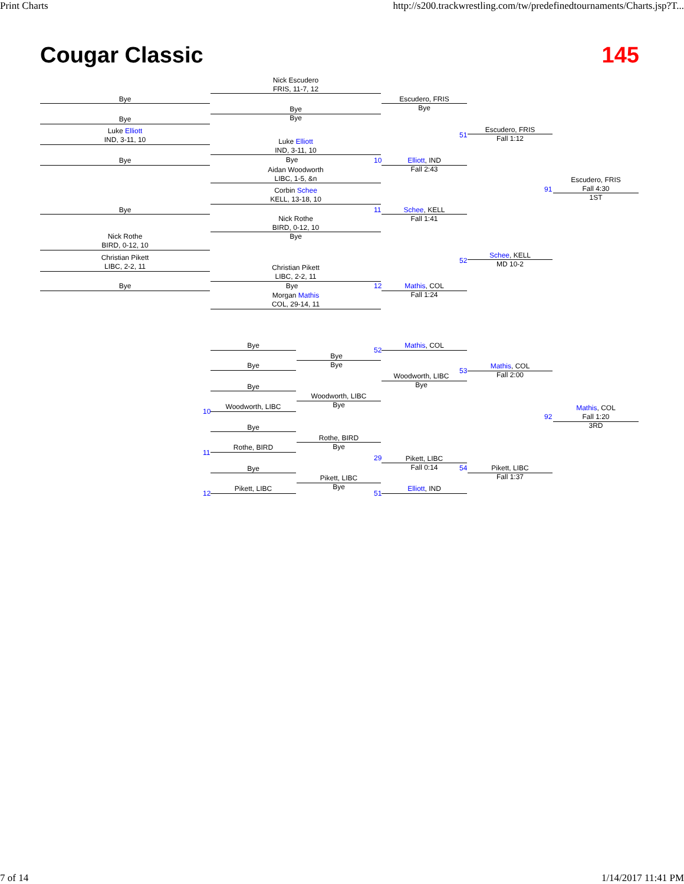Print Charts http://s200.trackwrestling.com/tw/predefinedtournaments/Charts.jsp?T...
Cougar Classic 145
Bye
Bye
Luke Elliott
IND, 3-11, 10
Bye
Bye
Nick Rothe
BIRD, 0-12, 10
Christian Pikett
LIBC, 2-2, 11
Bye
Nick Escudero
FRIS, 11-7, 12
Bye
Bye
Luke Elliott
IND, 3-11, 10
Bye
Aidan Woodworth
LIBC, 1-5, &n
Corbin Schee
KELL, 13-18, 10
Nick Rothe
BIRD, 0-12, 10
Bye
Christian Pikett
LIBC, 2-2, 11
Bye
Morgan Mathis
COL, 29-14, 11
Escudero, FRIS
Bye
Elliott, IND
Fall 2:43
Schee, KELL
Fall 1:41
Mathis, COL
Fall 1:24
Escudero, FRIS
Fall 1:12
Schee, KELL
MD 10-2
Escudero, FRIS
Fall 4:30
1ST
10
11
12
51
52
91
Bye
Bye
Bye
Woodworth, LIBC
Bye
Rothe, BIRD
Bye
Pikett, LIBC
Bye
Bye
Woodworth, LIBC
Bye
Rothe, BIRD
Bye
Pikett, LIBC
Bye
Mathis, COL
Woodworth, LIBC
Bye
Pikett, LIBC
Fall 0:14
Elliott, IND
Mathis, COL
Fall 2:00
Pikett, LIBC
Fall 1:37
Mathis, COL
Fall 1:20
3RD
10
11
12
52
29
51
53
54
92
7 of 14 1/14/2017 11:41 PM